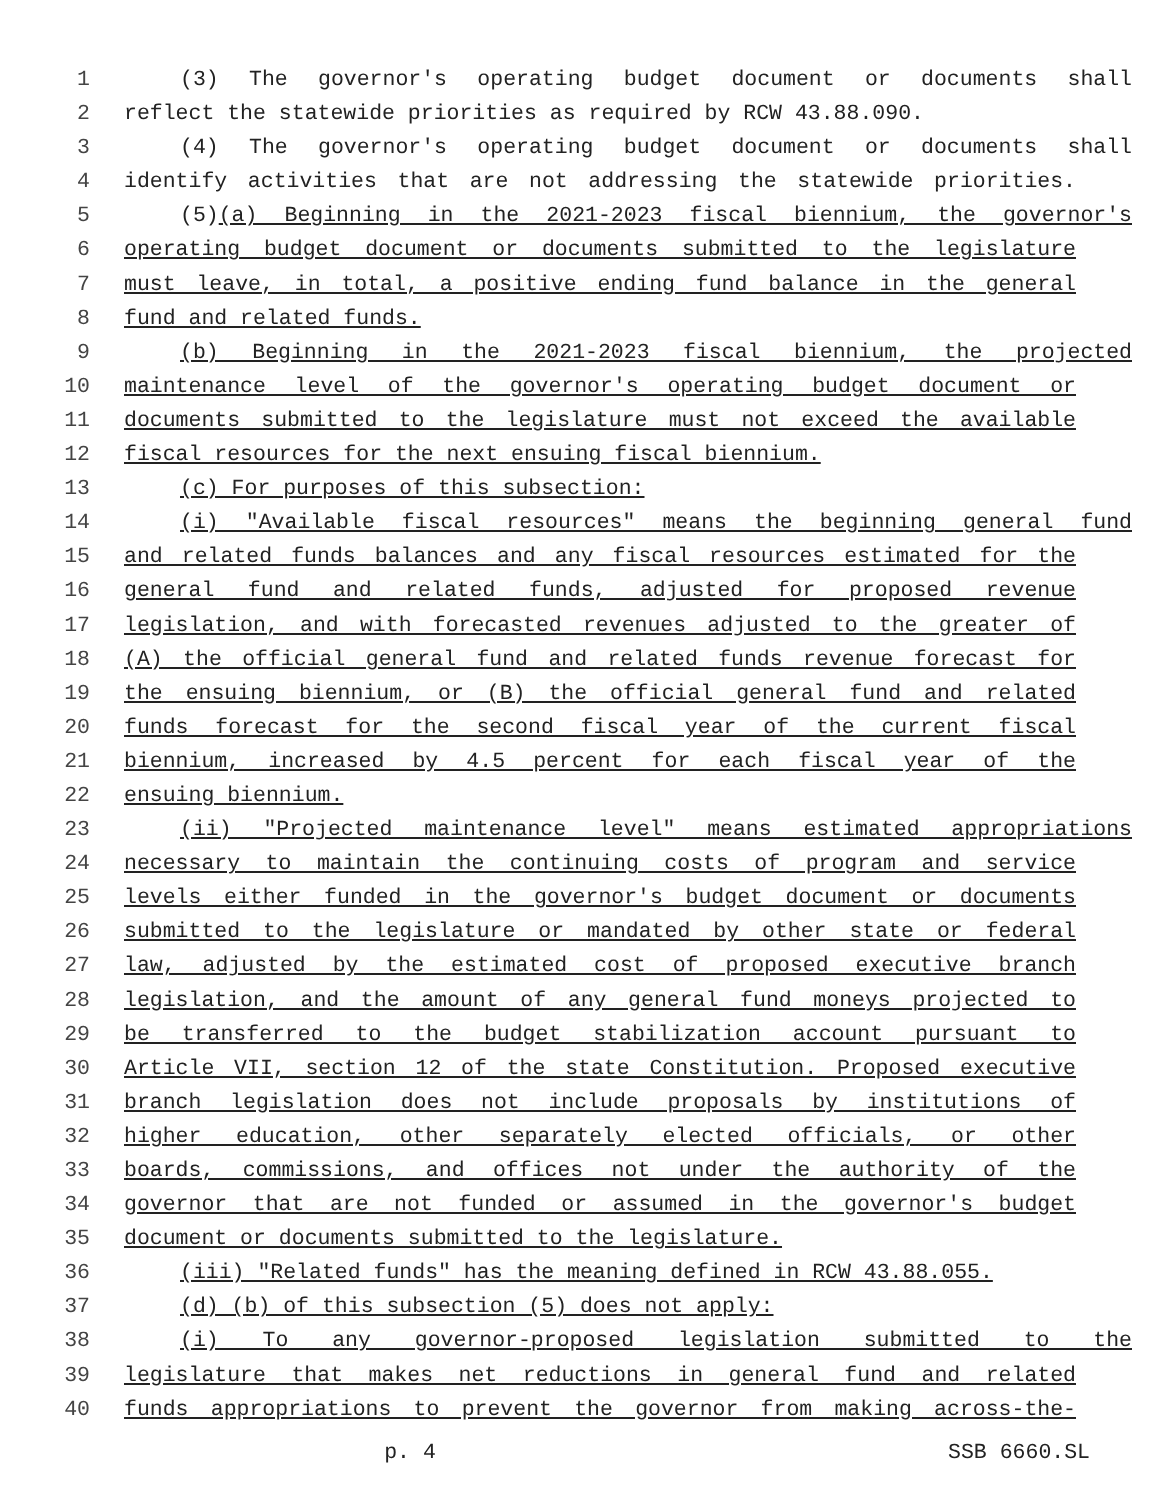1 (3) The governor's operating budget document or documents shall
2 reflect the statewide priorities as required by RCW 43.88.090.
3 (4) The governor's operating budget document or documents shall
4 identify activities that are not addressing the statewide priorities.
5 (5)(a) Beginning in the 2021-2023 fiscal biennium, the governor's
6 operating budget document or documents submitted to the legislature
7 must leave, in total, a positive ending fund balance in the general
8 fund and related funds.
9 (b) Beginning in the 2021-2023 fiscal biennium, the projected
10 maintenance level of the governor's operating budget document or
11 documents submitted to the legislature must not exceed the available
12 fiscal resources for the next ensuing fiscal biennium.
13 (c) For purposes of this subsection:
14 (i) "Available fiscal resources" means the beginning general fund
15 and related funds balances and any fiscal resources estimated for the
16 general fund and related funds, adjusted for proposed revenue
17 legislation, and with forecasted revenues adjusted to the greater of
18 (A) the official general fund and related funds revenue forecast for
19 the ensuing biennium, or (B) the official general fund and related
20 funds forecast for the second fiscal year of the current fiscal
21 biennium, increased by 4.5 percent for each fiscal year of the
22 ensuing biennium.
23 (ii) "Projected maintenance level" means estimated appropriations
24 necessary to maintain the continuing costs of program and service
25 levels either funded in the governor's budget document or documents
26 submitted to the legislature or mandated by other state or federal
27 law, adjusted by the estimated cost of proposed executive branch
28 legislation, and the amount of any general fund moneys projected to
29 be transferred to the budget stabilization account pursuant to
30 Article VII, section 12 of the state Constitution. Proposed executive
31 branch legislation does not include proposals by institutions of
32 higher education, other separately elected officials, or other
33 boards, commissions, and offices not under the authority of the
34 governor that are not funded or assumed in the governor's budget
35 document or documents submitted to the legislature.
36 (iii) "Related funds" has the meaning defined in RCW 43.88.055.
37 (d) (b) of this subsection (5) does not apply:
38 (i) To any governor-proposed legislation submitted to the
39 legislature that makes net reductions in general fund and related
40 funds appropriations to prevent the governor from making across-the-
p. 4 SSB 6660.SL